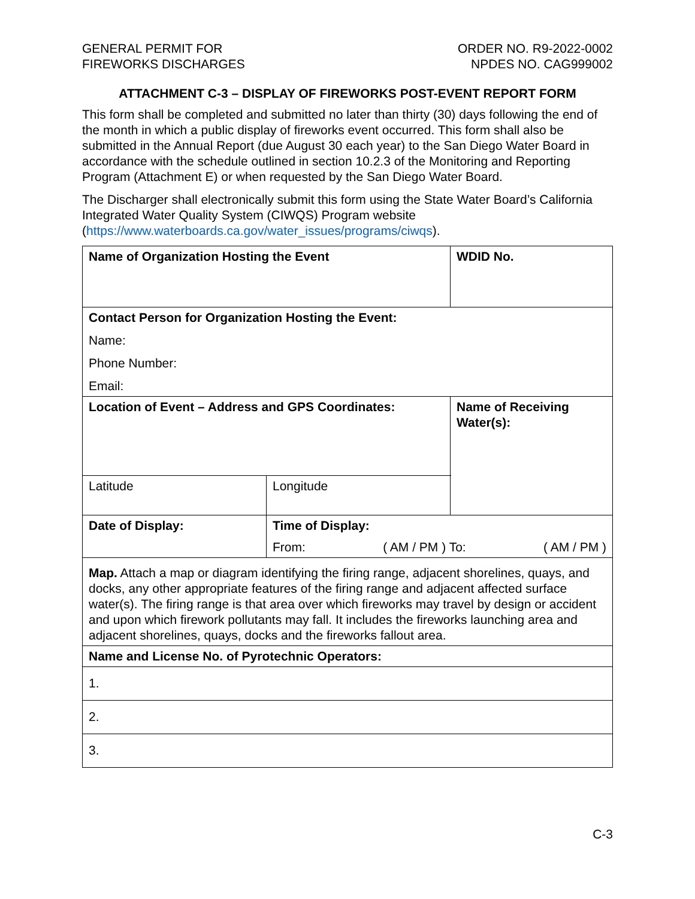GENERAL PERMIT FOR
FIREWORKS DISCHARGES
ORDER NO. R9-2022-0002
NPDES NO. CAG999002
ATTACHMENT C-3 – DISPLAY OF FIREWORKS POST-EVENT REPORT FORM
This form shall be completed and submitted no later than thirty (30) days following the end of the month in which a public display of fireworks event occurred. This form shall also be submitted in the Annual Report (due August 30 each year) to the San Diego Water Board in accordance with the schedule outlined in section 10.2.3 of the Monitoring and Reporting Program (Attachment E) or when requested by the San Diego Water Board.
The Discharger shall electronically submit this form using the State Water Board’s California Integrated Water Quality System (CIWQS) Program website (https://www.waterboards.ca.gov/water_issues/programs/ciwqs).
| Name of Organization Hosting the Event | | WDID No. | |
| Contact Person for Organization Hosting the Event: Name: Phone Number: Email: | | | |
| Location of Event – Address and GPS Coordinates: | | | Name of Receiving Water(s): |
| Latitude | Longitude | | |
| Date of Display: | Time of Display: From: ( AM / PM ) To: ( AM / PM ) | | |
| Map. Attach a map or diagram identifying the firing range, adjacent shorelines, quays, and docks, any other appropriate features of the firing range and adjacent affected surface water(s). The firing range is that area over which fireworks may travel by design or accident and upon which firework pollutants may fall. It includes the fireworks launching area and adjacent shorelines, quays, docks and the fireworks fallout area. | | | |
| Name and License No. of Pyrotechnic Operators: | | | |
| 1. | | | |
| 2. | | | |
| 3. | | | |
C-3